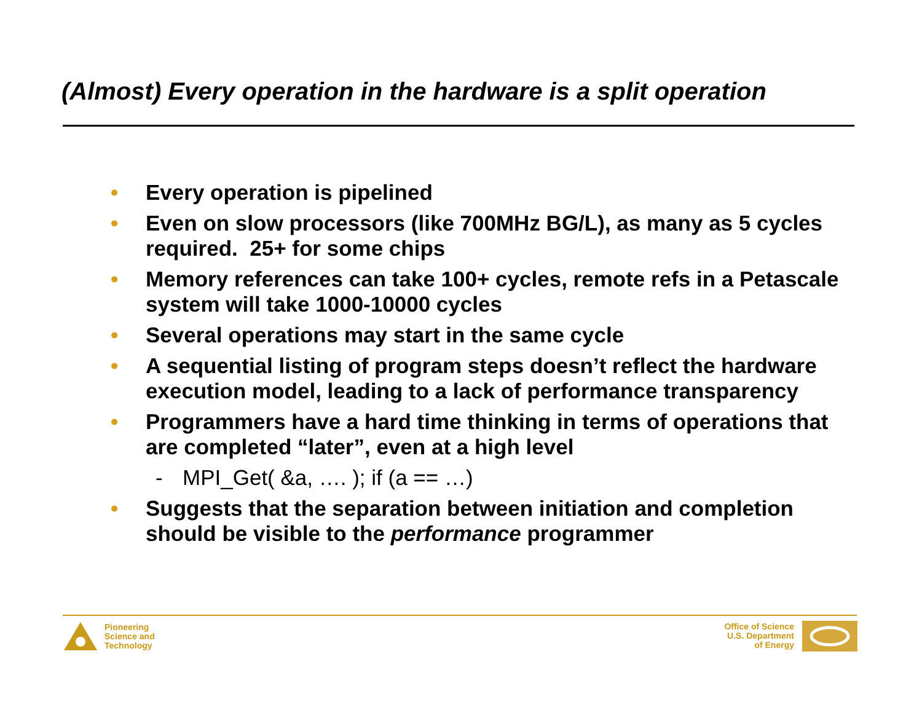(Almost) Every operation in the hardware is a split operation
• Every operation is pipelined
• Even on slow processors (like 700MHz BG/L), as many as 5 cycles required. 25+ for some chips
• Memory references can take 100+ cycles, remote refs in a Petascale system will take 1000-10000 cycles
• Several operations may start in the same cycle
• A sequential listing of program steps doesn’t reflect the hardware execution model, leading to a lack of performance transparency
• Programmers have a hard time thinking in terms of operations that are completed “later”, even at a high level
- MPI_Get( &a, …. ); if (a == …)
• Suggests that the separation between initiation and completion should be visible to the performance programmer
Pioneering
Science and
Technology
Office of Science
U.S. Department
of Energy